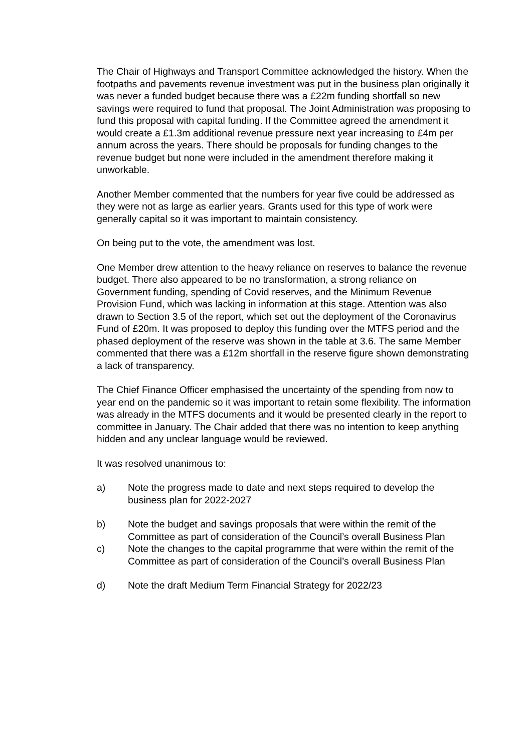The Chair of Highways and Transport Committee acknowledged the history. When the footpaths and pavements revenue investment was put in the business plan originally it was never a funded budget because there was a £22m funding shortfall so new savings were required to fund that proposal. The Joint Administration was proposing to fund this proposal with capital funding. If the Committee agreed the amendment it would create a £1.3m additional revenue pressure next year increasing to £4m per annum across the years. There should be proposals for funding changes to the revenue budget but none were included in the amendment therefore making it unworkable.
Another Member commented that the numbers for year five could be addressed as they were not as large as earlier years. Grants used for this type of work were generally capital so it was important to maintain consistency.
On being put to the vote, the amendment was lost.
One Member drew attention to the heavy reliance on reserves to balance the revenue budget. There also appeared to be no transformation, a strong reliance on Government funding, spending of Covid reserves, and the Minimum Revenue Provision Fund, which was lacking in information at this stage. Attention was also drawn to Section 3.5 of the report, which set out the deployment of the Coronavirus Fund of £20m. It was proposed to deploy this funding over the MTFS period and the phased deployment of the reserve was shown in the table at 3.6. The same Member commented that there was a £12m shortfall in the reserve figure shown demonstrating a lack of transparency.
The Chief Finance Officer emphasised the uncertainty of the spending from now to year end on the pandemic so it was important to retain some flexibility. The information was already in the MTFS documents and it would be presented clearly in the report to committee in January. The Chair added that there was no intention to keep anything hidden and any unclear language would be reviewed.
It was resolved unanimous to:
a) Note the progress made to date and next steps required to develop the business plan for 2022-2027
b) Note the budget and savings proposals that were within the remit of the Committee as part of consideration of the Council’s overall Business Plan
c) Note the changes to the capital programme that were within the remit of the Committee as part of consideration of the Council’s overall Business Plan
d) Note the draft Medium Term Financial Strategy for 2022/23